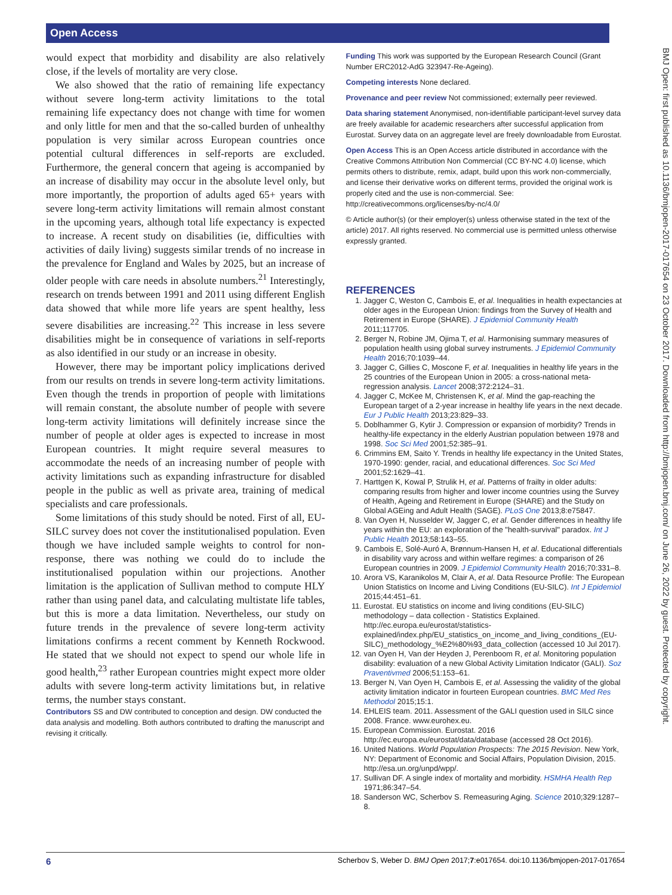Open Access
BMJ Open: first published as 10.1136/bmjopen-2017-017654 on 23 October 2017. Downloaded from http://bmjopen.bmj.com/ on June 26, 2022 by guest. Protected by copyright.
would expect that morbidity and disability are also relatively close, if the levels of mortality are very close.
We also showed that the ratio of remaining life expectancy without severe long-term activity limitations to the total remaining life expectancy does not change with time for women and only little for men and that the so-called burden of unhealthy population is very similar across European countries once potential cultural differences in self-reports are excluded. Furthermore, the general concern that ageing is accompanied by an increase of disability may occur in the absolute level only, but more importantly, the proportion of adults aged 65+ years with severe long-term activity limitations will remain almost constant in the upcoming years, although total life expectancy is expected to increase. A recent study on disabilities (ie, difficulties with activities of daily living) suggests similar trends of no increase in the prevalence for England and Wales by 2025, but an increase of older people with care needs in absolute numbers.<sup>21</sup> Interestingly, research on trends between 1991 and 2011 using different English data showed that while more life years are spent healthy, less severe disabilities are increasing.<sup>22</sup> This increase in less severe disabilities might be in consequence of variations in self-reports as also identified in our study or an increase in obesity.
However, there may be important policy implications derived from our results on trends in severe long-term activity limitations. Even though the trends in proportion of people with limitations will remain constant, the absolute number of people with severe long-term activity limitations will definitely increase since the number of people at older ages is expected to increase in most European countries. It might require several measures to accommodate the needs of an increasing number of people with activity limitations such as expanding infrastructure for disabled people in the public as well as private area, training of medical specialists and care professionals.
Some limitations of this study should be noted. First of all, EU-SILC survey does not cover the institutionalised population. Even though we have included sample weights to control for non-response, there was nothing we could do to include the institutionalised population within our projections. Another limitation is the application of Sullivan method to compute HLY rather than using panel data, and calculating multistate life tables, but this is more a data limitation. Nevertheless, our study on future trends in the prevalence of severe long-term activity limitations confirms a recent comment by Kenneth Rockwood. He stated that we should not expect to spend our whole life in good health,<sup>23</sup> rather European countries might expect more older adults with severe long-term activity limitations but, in relative terms, the number stays constant.
Contributors SS and DW contributed to conception and design. DW conducted the data analysis and modelling. Both authors contributed to drafting the manuscript and revising it critically.
Funding This work was supported by the European Research Council (Grant Number ERC2012-AdG 323947-Re-Ageing).
Competing interests None declared.
Provenance and peer review Not commissioned; externally peer reviewed.
Data sharing statement Anonymised, non-identifiable participant-level survey data are freely available for academic researchers after successful application from Eurostat. Survey data on an aggregate level are freely downloadable from Eurostat.
Open Access This is an Open Access article distributed in accordance with the Creative Commons Attribution Non Commercial (CC BY-NC 4.0) license, which permits others to distribute, remix, adapt, build upon this work non-commercially, and license their derivative works on different terms, provided the original work is properly cited and the use is non-commercial. See: http://creativecommons.org/licenses/by-nc/4.0/
© Article author(s) (or their employer(s) unless otherwise stated in the text of the article) 2017. All rights reserved. No commercial use is permitted unless otherwise expressly granted.
REFERENCES
1. Jagger C, Weston C, Cambois E, et al. Inequalities in health expectancies at older ages in the European Union: findings from the Survey of Health and Retirement in Europe (SHARE). J Epidemiol Community Health 2011;117705.
2. Berger N, Robine JM, Ojima T, et al. Harmonising summary measures of population health using global survey instruments. J Epidemiol Community Health 2016;70:1039–44.
3. Jagger C, Gillies C, Moscone F, et al. Inequalities in healthy life years in the 25 countries of the European Union in 2005: a cross-national meta-regression analysis. Lancet 2008;372:2124–31.
4. Jagger C, McKee M, Christensen K, et al. Mind the gap-reaching the European target of a 2-year increase in healthy life years in the next decade. Eur J Public Health 2013;23:829–33.
5. Doblhammer G, Kytir J. Compression or expansion of morbidity? Trends in healthy-life expectancy in the elderly Austrian population between 1978 and 1998. Soc Sci Med 2001;52:385–91.
6. Crimmins EM, Saito Y. Trends in healthy life expectancy in the United States, 1970-1990: gender, racial, and educational differences. Soc Sci Med 2001;52:1629–41.
7. Harttgen K, Kowal P, Strulik H, et al. Patterns of frailty in older adults: comparing results from higher and lower income countries using the Survey of Health, Ageing and Retirement in Europe (SHARE) and the Study on Global AGEing and Adult Health (SAGE). PLoS One 2013;8:e75847.
8. Van Oyen H, Nusselder W, Jagger C, et al. Gender differences in healthy life years within the EU: an exploration of the "health-survival" paradox. Int J Public Health 2013;58:143–55.
9. Cambois E, Solé-Auró A, Brønnum-Hansen H, et al. Educational differentials in disability vary across and within welfare regimes: a comparison of 26 European countries in 2009. J Epidemiol Community Health 2016;70:331–8.
10. Arora VS, Karanikolos M, Clair A, et al. Data Resource Profile: The European Union Statistics on Income and Living Conditions (EU-SILC). Int J Epidemiol 2015;44:451–61.
11. Eurostat. EU statistics on income and living conditions (EU-SILC) methodology – data collection - Statistics Explained. http://ec.europa.eu/eurostat/statistics-explained/index.php/EU_statistics_on_income_and_living_conditions_(EU-SILC)_methodology_%E2%80%93_data_collection (accessed 10 Jul 2017).
12. van Oyen H, Van der Heyden J, Perenboom R, et al. Monitoring population disability: evaluation of a new Global Activity Limitation Indicator (GALI). Soz Praventivmed 2006;51:153–61.
13. Berger N, Van Oyen H, Cambois E, et al. Assessing the validity of the global activity limitation indicator in fourteen European countries. BMC Med Res Methodol 2015;15:1.
14. EHLEIS team. 2011. Assessment of the GALI question used in SILC since 2008. France. www.eurohex.eu.
15. European Commission. Eurostat. 2016 http://ec.europa.eu/eurostat/data/database (accessed 28 Oct 2016).
16. United Nations. World Population Prospects: The 2015 Revision. New York, NY: Department of Economic and Social Affairs, Population Division, 2015. http://esa.un.org/unpd/wpp/.
17. Sullivan DF. A single index of mortality and morbidity. HSMHA Health Rep 1971;86:347–54.
18. Sanderson WC, Scherbov S. Remeasuring Aging. Science 2010;329:1287–8.
6 Scherbov S, Weber D. BMJ Open 2017;7:e017654. doi:10.1136/bmjopen-2017-017654